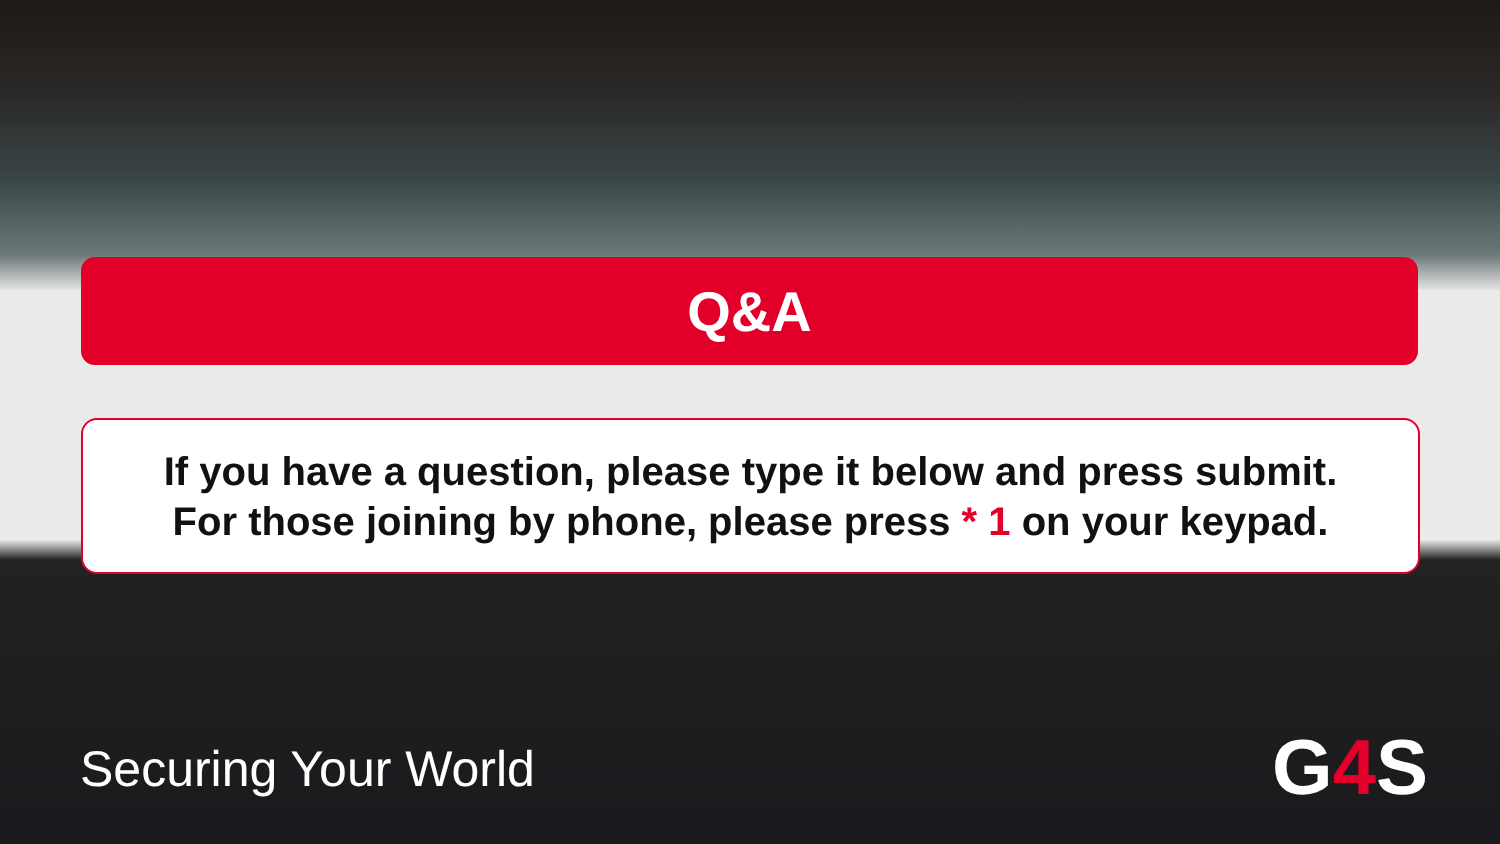Q&A
If you have a question, please type it below and press submit.
For those joining by phone, please press * 1 on your keypad.
Securing Your World G4 S